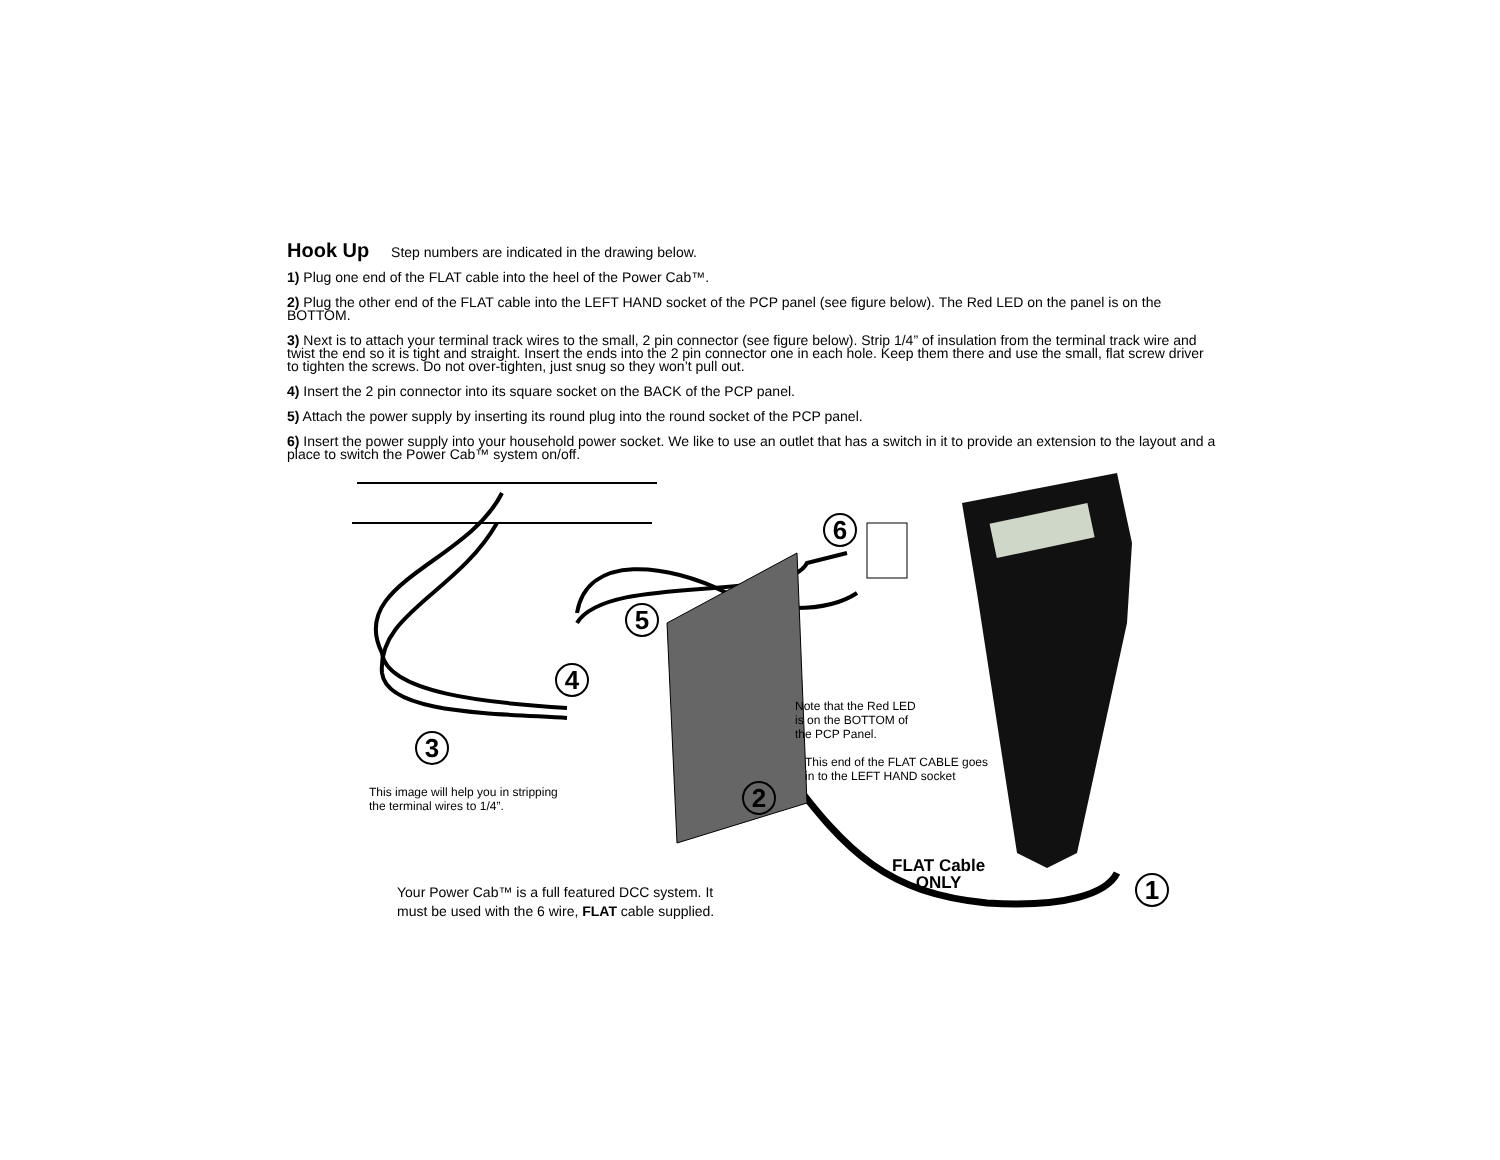Hook Up
Step numbers are indicated in the drawing below.
1) Plug one end of the FLAT cable into the heel of the Power Cab™.
2) Plug the other end of the FLAT cable into the LEFT HAND socket of the PCP panel (see figure below). The Red LED on the panel is on the BOTTOM.
3) Next is to attach your terminal track wires to the small, 2 pin connector (see figure below). Strip 1/4” of insulation from the terminal track wire and twist the end so it is tight and straight. Insert the ends into the 2 pin connector one in each hole. Keep them there and use the small, flat screw driver to tighten the screws. Do not over-tighten, just snug so they won’t pull out.
4) Insert the 2 pin connector into its square socket on the BACK of the PCP panel.
5) Attach the power supply by inserting its round plug into the round socket of the PCP panel.
6) Insert the power supply into your household power socket. We like to use an outlet that has a switch in it to provide an extension to the layout and a place to switch the Power Cab™ system on/off.
6
5
4
3
2
1
Note that the Red LED
is on the BOTTOM of
the PCP Panel.
This end of the FLAT CABLE goes
in to the LEFT HAND socket
This image will help you in stripping
the terminal wires to 1/4”.
FLAT Cable
ONLY
Your Power Cab™ is a full featured DCC system. It
must be used with the 6 wire, FLAT cable supplied.